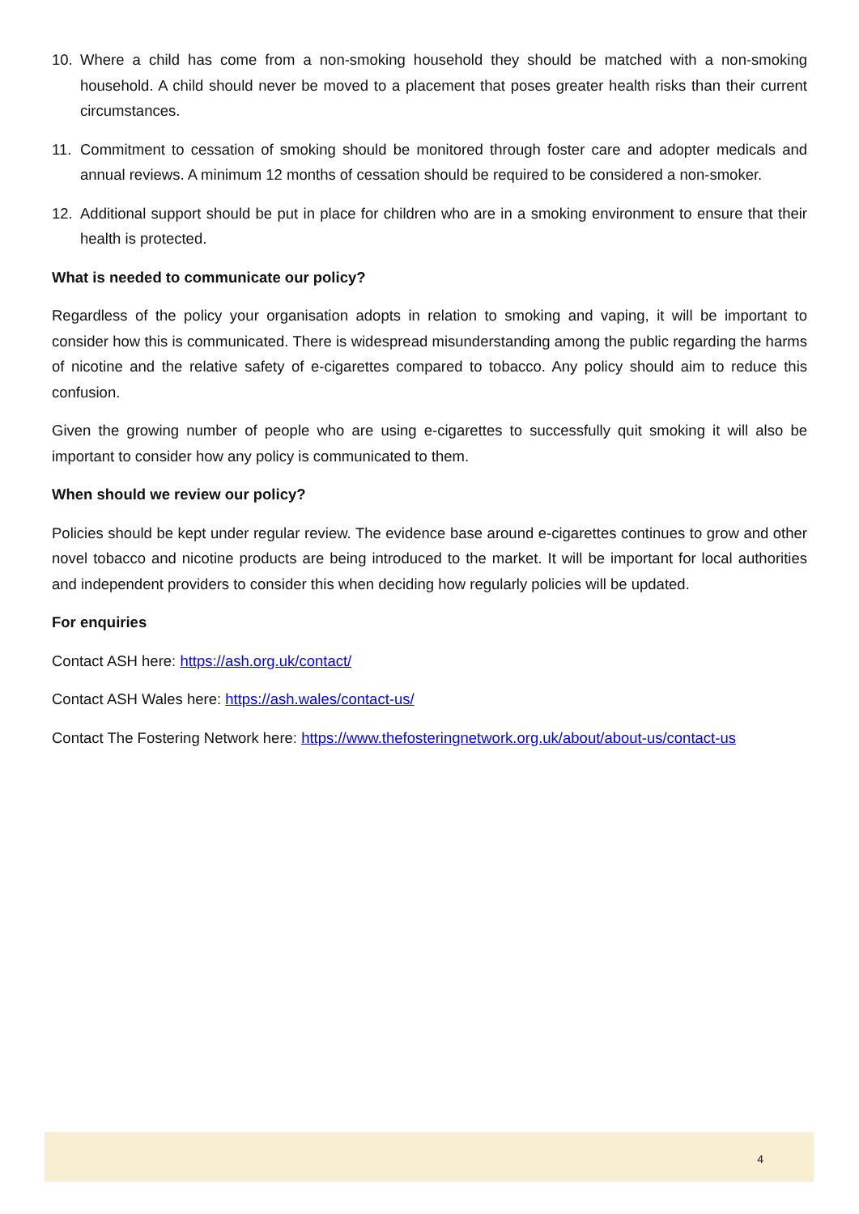10. Where a child has come from a non-smoking household they should be matched with a non-smoking household. A child should never be moved to a placement that poses greater health risks than their current circumstances.
11. Commitment to cessation of smoking should be monitored through foster care and adopter medicals and annual reviews. A minimum 12 months of cessation should be required to be considered a non-smoker.
12. Additional support should be put in place for children who are in a smoking environment to ensure that their health is protected.
What is needed to communicate our policy?
Regardless of the policy your organisation adopts in relation to smoking and vaping, it will be important to consider how this is communicated. There is widespread misunderstanding among the public regarding the harms of nicotine and the relative safety of e-cigarettes compared to tobacco. Any policy should aim to reduce this confusion.
Given the growing number of people who are using e-cigarettes to successfully quit smoking it will also be important to consider how any policy is communicated to them.
When should we review our policy?
Policies should be kept under regular review. The evidence base around e-cigarettes continues to grow and other novel tobacco and nicotine products are being introduced to the market. It will be important for local authorities and independent providers to consider this when deciding how regularly policies will be updated.
For enquiries
Contact ASH here: https://ash.org.uk/contact/
Contact ASH Wales here: https://ash.wales/contact-us/
Contact The Fostering Network here: https://www.thefosteringnetwork.org.uk/about/about-us/contact-us
4